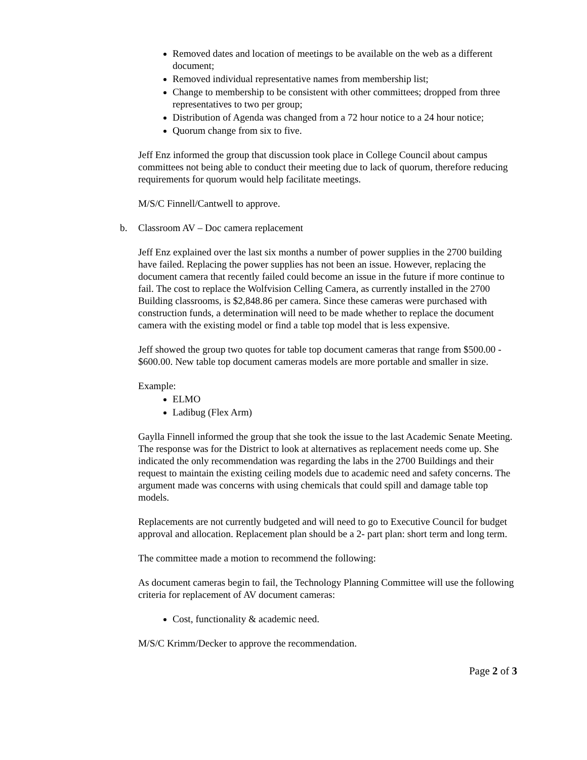Removed dates and location of meetings to be available on the web as a different document;
Removed individual representative names from membership list;
Change to membership to be consistent with other committees; dropped from three representatives to two per group;
Distribution of Agenda was changed from a 72 hour notice to a 24 hour notice;
Quorum change from six to five.
Jeff Enz informed the group that discussion took place in College Council about campus committees not being able to conduct their meeting due to lack of quorum, therefore reducing requirements for quorum would help facilitate meetings.
M/S/C Finnell/Cantwell to approve.
b. Classroom AV – Doc camera replacement
Jeff Enz explained over the last six months a number of power supplies in the 2700 building have failed. Replacing the power supplies has not been an issue. However, replacing the document camera that recently failed could become an issue in the future if more continue to fail. The cost to replace the Wolfvision Celling Camera, as currently installed in the 2700 Building classrooms, is $2,848.86 per camera. Since these cameras were purchased with construction funds, a determination will need to be made whether to replace the document camera with the existing model or find a table top model that is less expensive.
Jeff showed the group two quotes for table top document cameras that range from $500.00 - $600.00. New table top document cameras models are more portable and smaller in size.
Example:
ELMO
Ladibug (Flex Arm)
Gaylla Finnell informed the group that she took the issue to the last Academic Senate Meeting. The response was for the District to look at alternatives as replacement needs come up. She indicated the only recommendation was regarding the labs in the 2700 Buildings and their request to maintain the existing ceiling models due to academic need and safety concerns. The argument made was concerns with using chemicals that could spill and damage table top models.
Replacements are not currently budgeted and will need to go to Executive Council for budget approval and allocation. Replacement plan should be a 2- part plan: short term and long term.
The committee made a motion to recommend the following:
As document cameras begin to fail, the Technology Planning Committee will use the following criteria for replacement of AV document cameras:
Cost, functionality & academic need.
M/S/C Krimm/Decker to approve the recommendation.
Page 2 of 3